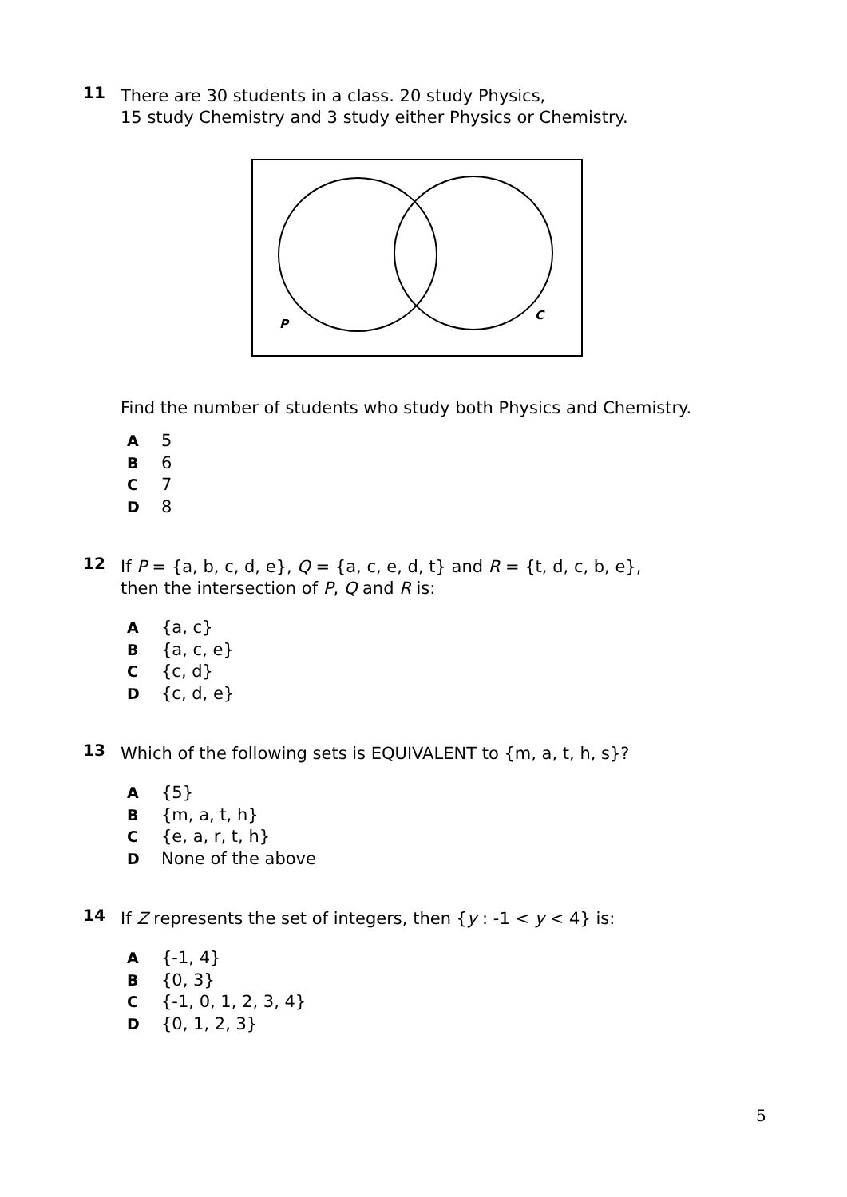11 There are 30 students in a class. 20 study Physics,
15 study Chemistry and 3 study either Physics or Chemistry.
P
C
Find the number of students who study both Physics and Chemistry.
A 5
B 6
C 7
D 8
12 If P = {a, b, c, d, e}, Q = {a, c, e, d, t} and R = {t, d, c, b, e},
then the intersection of P, Q and R is:
A {a, c}
B {a, c, e}
C {c, d}
D {c, d, e}
13 Which of the following sets is EQUIVALENT to {m, a, t, h, s}?
A {5}
B {m, a, t, h}
C {e, a, r, t, h}
D None of the above
14 If Z represents the set of integers, then {y : -1 < y < 4} is:
A {-1, 4}
B {0, 3}
C {-1, 0, 1, 2, 3, 4}
D {0, 1, 2, 3}
5